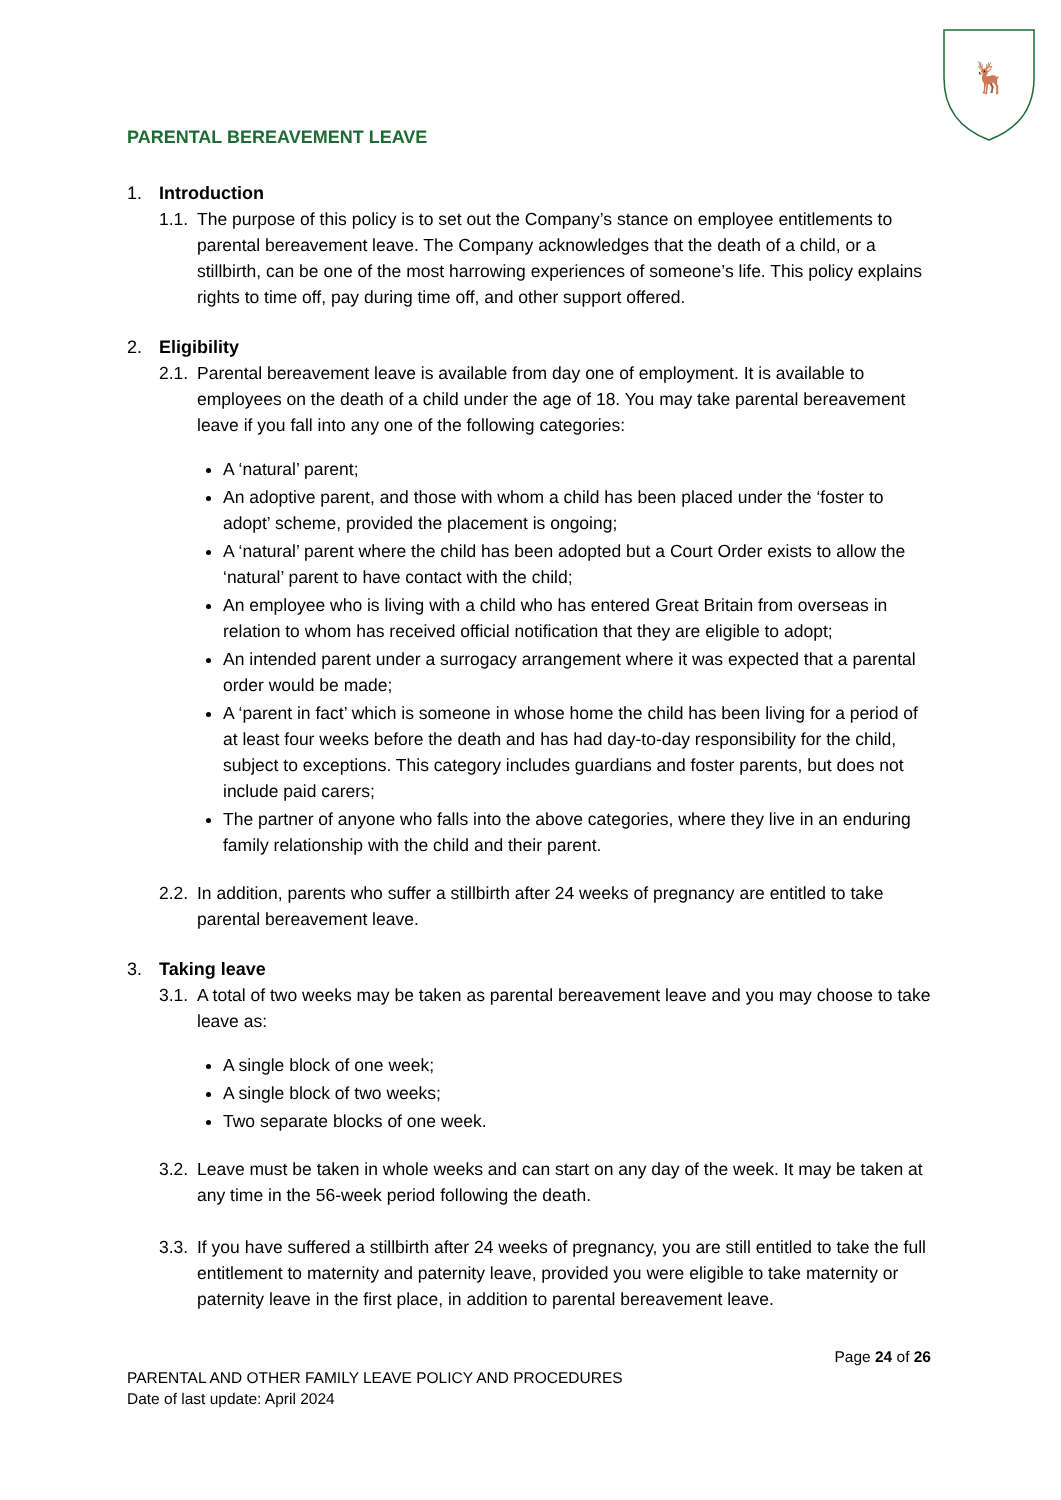🦌
PARENTAL BEREAVEMENT LEAVE
1. Introduction
1.1.
The purpose of this policy is to set out the Company’s stance on employee entitlements to parental bereavement leave. The Company acknowledges that the death of a child, or a stillbirth, can be one of the most harrowing experiences of someone’s life. This policy explains rights to time off, pay during time off, and other support offered.
2. Eligibility
2.1.
Parental bereavement leave is available from day one of employment. It is available to employees on the death of a child under the age of 18. You may take parental bereavement leave if you fall into any one of the following categories:
A ‘natural’ parent;
An adoptive parent, and those with whom a child has been placed under the ‘foster to adopt’ scheme, provided the placement is ongoing;
A ‘natural’ parent where the child has been adopted but a Court Order exists to allow the ‘natural’ parent to have contact with the child;
An employee who is living with a child who has entered Great Britain from overseas in relation to whom has received official notification that they are eligible to adopt;
An intended parent under a surrogacy arrangement where it was expected that a parental order would be made;
A ‘parent in fact’ which is someone in whose home the child has been living for a period of at least four weeks before the death and has had day-to-day responsibility for the child, subject to exceptions. This category includes guardians and foster parents, but does not include paid carers;
The partner of anyone who falls into the above categories, where they live in an enduring family relationship with the child and their parent.
2.2.
In addition, parents who suffer a stillbirth after 24 weeks of pregnancy are entitled to take parental bereavement leave.
3. Taking leave
3.1.
A total of two weeks may be taken as parental bereavement leave and you may choose to take leave as:
A single block of one week;
A single block of two weeks;
Two separate blocks of one week.
3.2.
Leave must be taken in whole weeks and can start on any day of the week. It may be taken at any time in the 56-week period following the death.
3.3.
If you have suffered a stillbirth after 24 weeks of pregnancy, you are still entitled to take the full entitlement to maternity and paternity leave, provided you were eligible to take maternity or paternity leave in the first place, in addition to parental bereavement leave.
Page 24 of 26
PARENTAL AND OTHER FAMILY LEAVE POLICY AND PROCEDURES
Date of last update: April 2024